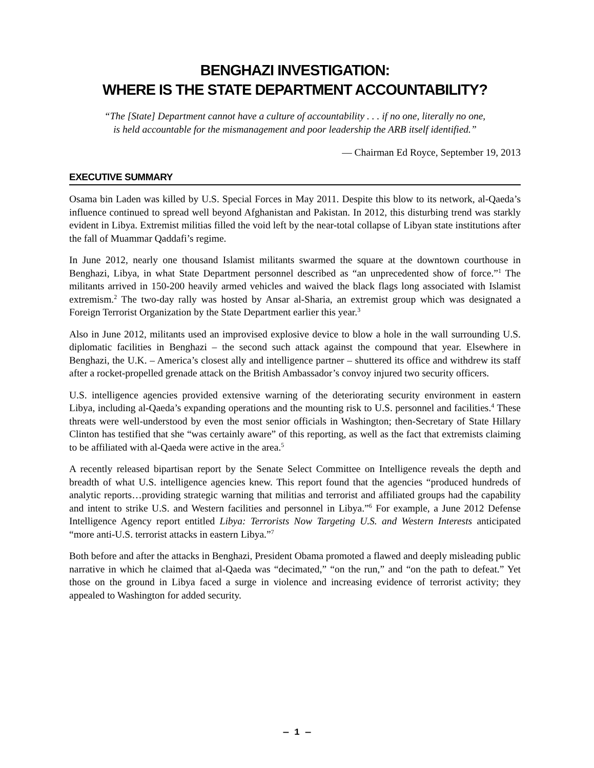BENGHAZI INVESTIGATION:
WHERE IS THE STATE DEPARTMENT ACCOUNTABILITY?
“The [State] Department cannot have a culture of accountability . . . if no one, literally no one,
is held accountable for the mismanagement and poor leadership the ARB itself identified.”
— Chairman Ed Royce, September 19, 2013
EXECUTIVE SUMMARY
Osama bin Laden was killed by U.S. Special Forces in May 2011. Despite this blow to its network, al-Qaeda’s influence continued to spread well beyond Afghanistan and Pakistan. In 2012, this disturbing trend was starkly evident in Libya. Extremist militias filled the void left by the near-total collapse of Libyan state institutions after the fall of Muammar Qaddafi’s regime.
In June 2012, nearly one thousand Islamist militants swarmed the square at the downtown courthouse in Benghazi, Libya, in what State Department personnel described as “an unprecedented show of force.”<sup>1</sup> The militants arrived in 150-200 heavily armed vehicles and waived the black flags long associated with Islamist extremism.<sup>2</sup> The two-day rally was hosted by Ansar al-Sharia, an extremist group which was designated a Foreign Terrorist Organization by the State Department earlier this year.<sup>3</sup>
Also in June 2012, militants used an improvised explosive device to blow a hole in the wall surrounding U.S. diplomatic facilities in Benghazi – the second such attack against the compound that year. Elsewhere in Benghazi, the U.K. – America’s closest ally and intelligence partner – shuttered its office and withdrew its staff after a rocket-propelled grenade attack on the British Ambassador’s convoy injured two security officers.
U.S. intelligence agencies provided extensive warning of the deteriorating security environment in eastern Libya, including al-Qaeda’s expanding operations and the mounting risk to U.S. personnel and facilities.<sup>4</sup> These threats were well-understood by even the most senior officials in Washington; then-Secretary of State Hillary Clinton has testified that she “was certainly aware” of this reporting, as well as the fact that extremists claiming to be affiliated with al-Qaeda were active in the area.<sup>5</sup>
A recently released bipartisan report by the Senate Select Committee on Intelligence reveals the depth and breadth of what U.S. intelligence agencies knew. This report found that the agencies “produced hundreds of analytic reports…providing strategic warning that militias and terrorist and affiliated groups had the capability and intent to strike U.S. and Western facilities and personnel in Libya.”<sup>6</sup> For example, a June 2012 Defense Intelligence Agency report entitled Libya: Terrorists Now Targeting U.S. and Western Interests anticipated “more anti-U.S. terrorist attacks in eastern Libya.”<sup>7</sup>
Both before and after the attacks in Benghazi, President Obama promoted a flawed and deeply misleading public narrative in which he claimed that al-Qaeda was “decimated,” “on the run,” and “on the path to defeat.” Yet those on the ground in Libya faced a surge in violence and increasing evidence of terrorist activity; they appealed to Washington for added security.
— 1 —